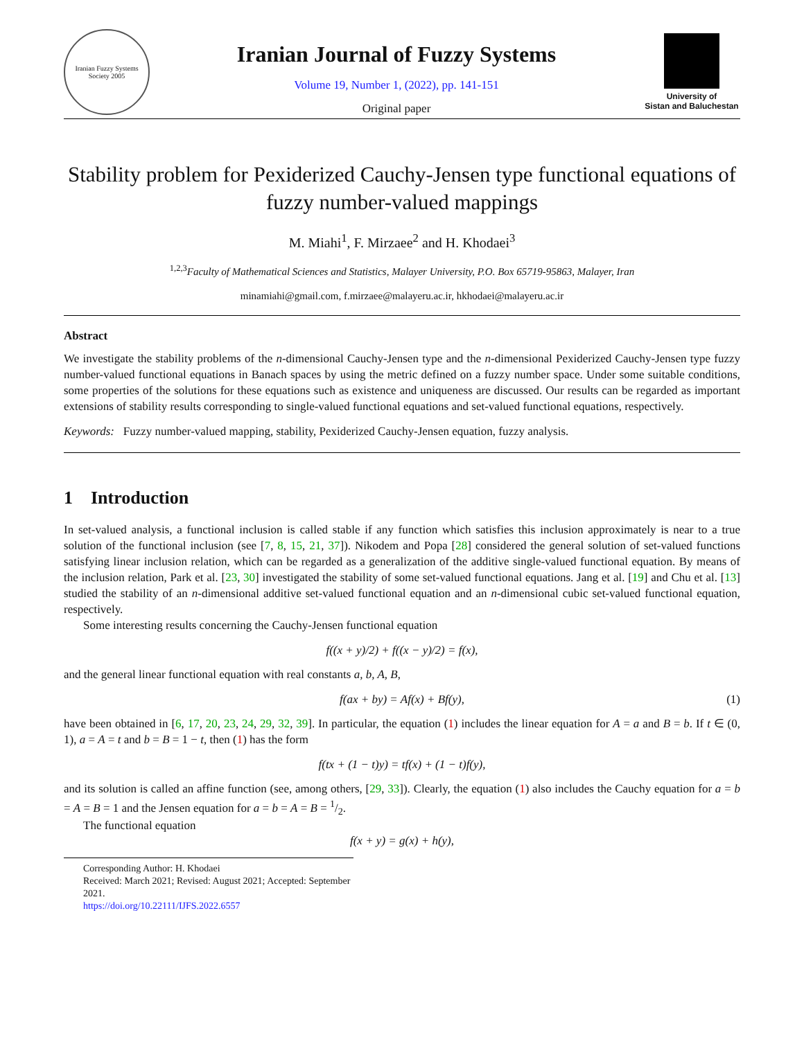Iranian Fuzzy Systems Society 2005
Iranian Journal of Fuzzy Systems
Volume 19, Number 1, (2022), pp. 141-151
Original paper
University of
Sistan and Baluchestan
Stability problem for Pexiderized Cauchy-Jensen type functional equations of fuzzy number-valued mappings
M. Miahi<sup>1</sup>, F. Mirzaee<sup>2</sup> and H. Khodaei<sup>3</sup>
<sup>1,2,3</sup>Faculty of Mathematical Sciences and Statistics, Malayer University, P.O. Box 65719-95863, Malayer, Iran
minamiahi@gmail.com, f.mirzaee@malayeru.ac.ir, hkhodaei@malayeru.ac.ir
Abstract
We investigate the stability problems of the n-dimensional Cauchy-Jensen type and the n-dimensional Pexiderized Cauchy-Jensen type fuzzy number-valued functional equations in Banach spaces by using the metric defined on a fuzzy number space. Under some suitable conditions, some properties of the solutions for these equations such as existence and uniqueness are discussed. Our results can be regarded as important extensions of stability results corresponding to single-valued functional equations and set-valued functional equations, respectively.
Keywords: Fuzzy number-valued mapping, stability, Pexiderized Cauchy-Jensen equation, fuzzy analysis.
1 Introduction
In set-valued analysis, a functional inclusion is called stable if any function which satisfies this inclusion approximately is near to a true solution of the functional inclusion (see [7, 8, 15, 21, 37]). Nikodem and Popa [28] considered the general solution of set-valued functions satisfying linear inclusion relation, which can be regarded as a generalization of the additive single-valued functional equation. By means of the inclusion relation, Park et al. [23, 30] investigated the stability of some set-valued functional equations. Jang et al. [19] and Chu et al. [13] studied the stability of an n-dimensional additive set-valued functional equation and an n-dimensional cubic set-valued functional equation, respectively.
Some interesting results concerning the Cauchy-Jensen functional equation
f((x + y)/2) + f((x − y)/2) = f(x),
and the general linear functional equation with real constants a, b, A, B,
f(ax + by) = Af(x) + Bf(y), (1)
have been obtained in [6, 17, 20, 23, 24, 29, 32, 39]. In particular, the equation (1) includes the linear equation for A = a and B = b. If t ∈ (0, 1), a = A = t and b = B = 1 − t, then (1) has the form
f(tx + (1 − t)y) = tf(x) + (1 − t)f(y),
and its solution is called an affine function (see, among others, [29, 33]). Clearly, the equation (1) also includes the Cauchy equation for a = b = A = B = 1 and the Jensen equation for a = b = A = B = 1/2.
The functional equation
f(x + y) = g(x) + h(y),
Corresponding Author: H. Khodaei
Received: March 2021; Revised: August 2021; Accepted: September 2021.
https://doi.org/10.22111/IJFS.2022.6557